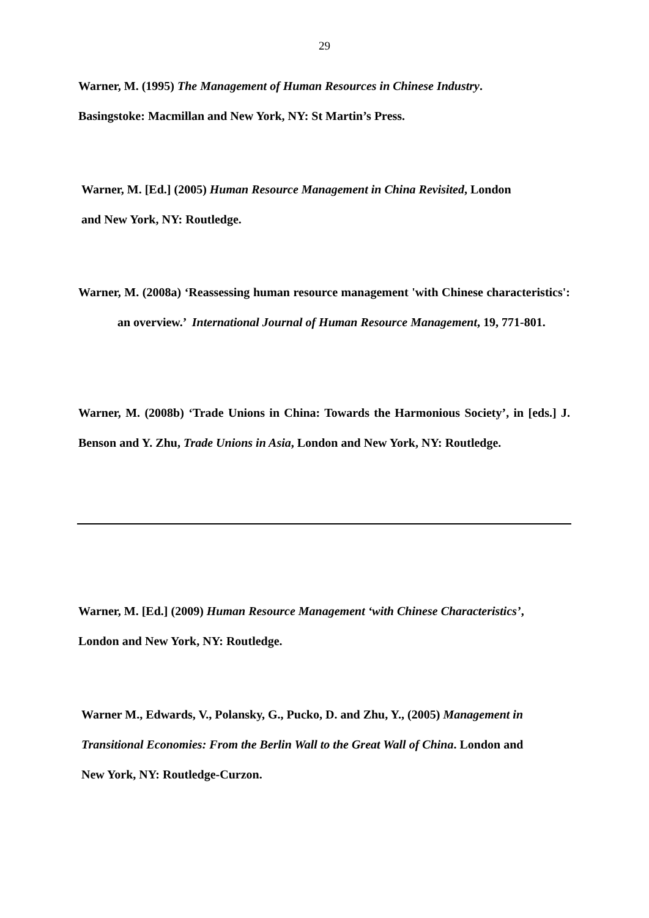29
Warner, M. (1995) The Management of Human Resources in Chinese Industry.
Basingstoke: Macmillan and New York, NY: St Martin’s Press.
Warner, M. [Ed.] (2005) Human Resource Management in China Revisited, London
and New York, NY: Routledge.
Warner, M. (2008a) ‘Reassessing human resource management 'with Chinese characteristics': an overview.’ International Journal of Human Resource Management, 19, 771-801.
Warner, M. (2008b) ‘Trade Unions in China: Towards the Harmonious Society’, in [eds.] J. Benson and Y. Zhu, Trade Unions in Asia, London and New York, NY: Routledge.
Warner, M. [Ed.] (2009) Human Resource Management ‘with Chinese Characteristics’,
London and New York, NY: Routledge.
Warner M., Edwards, V., Polansky, G., Pucko, D. and Zhu, Y., (2005) Management in
Transitional Economies: From the Berlin Wall to the Great Wall of China. London and
New York, NY: Routledge-Curzon.